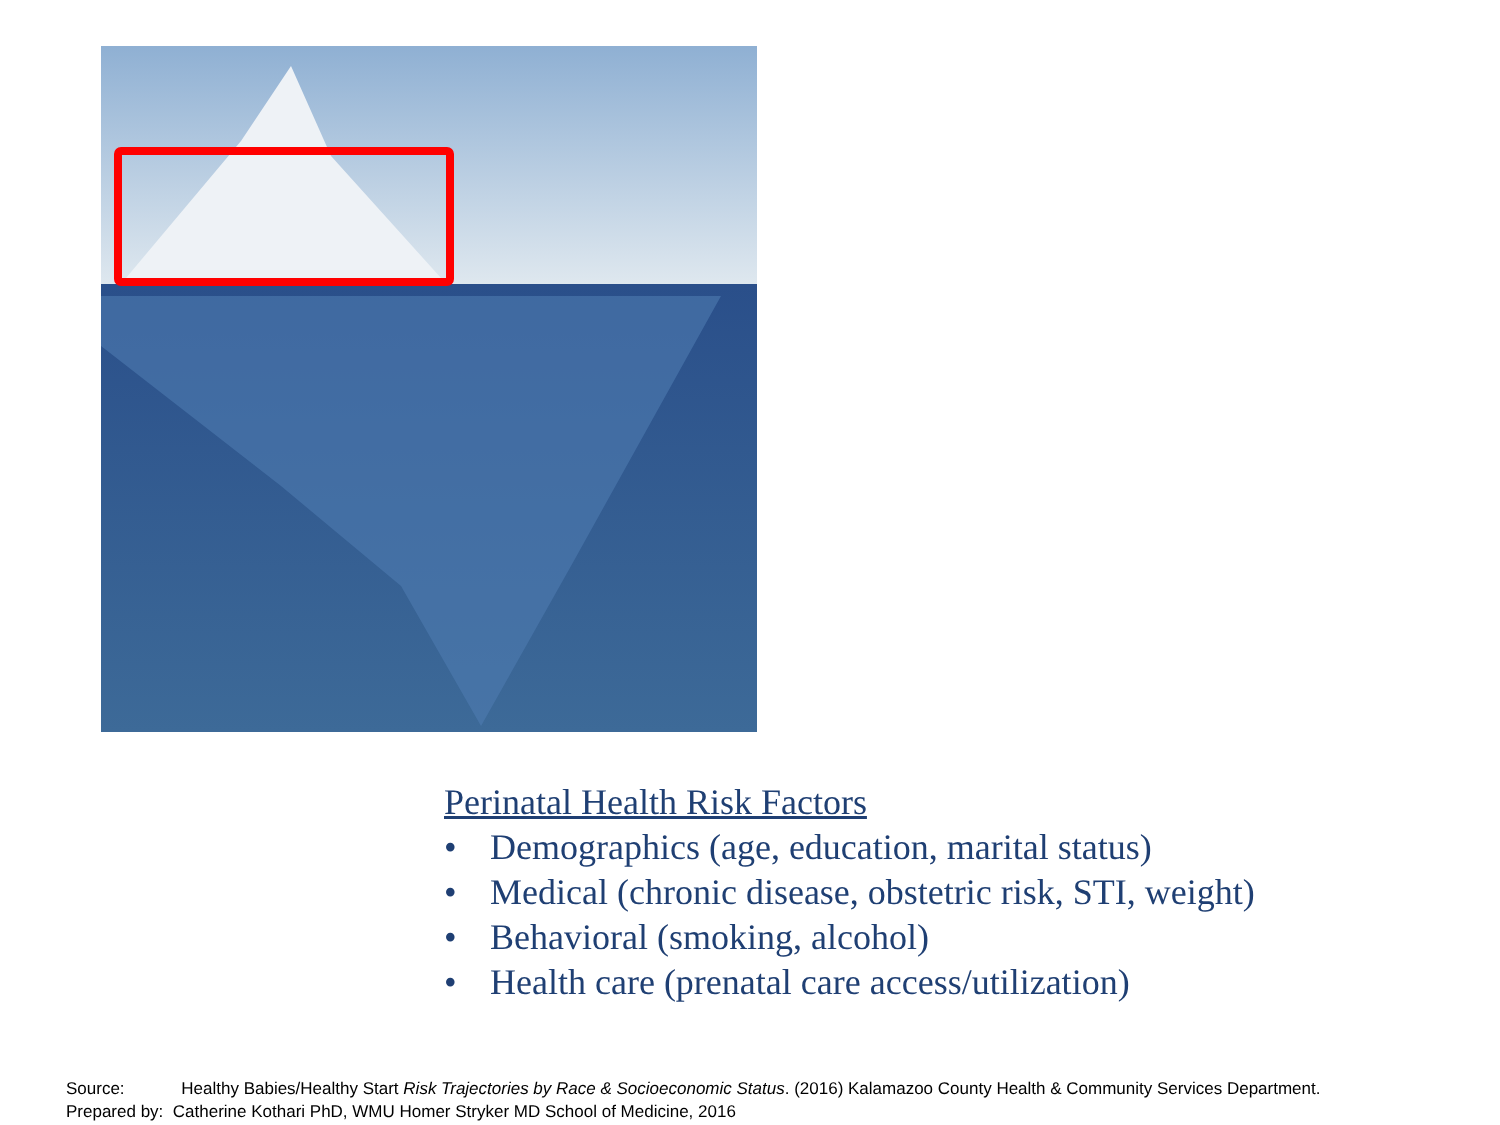Perinatal Health Risk Factors
• Demographics (age, education, marital status)
• Medical (chronic disease, obstetric risk, STI, weight)
• Behavioral (smoking, alcohol)
• Health care (prenatal care access/utilization)
Source: Healthy Babies/Healthy Start Risk Trajectories by Race & Socioeconomic Status. (2016) Kalamazoo County Health & Community Services Department.
Prepared by: Catherine Kothari PhD, WMU Homer Stryker MD School of Medicine, 2016